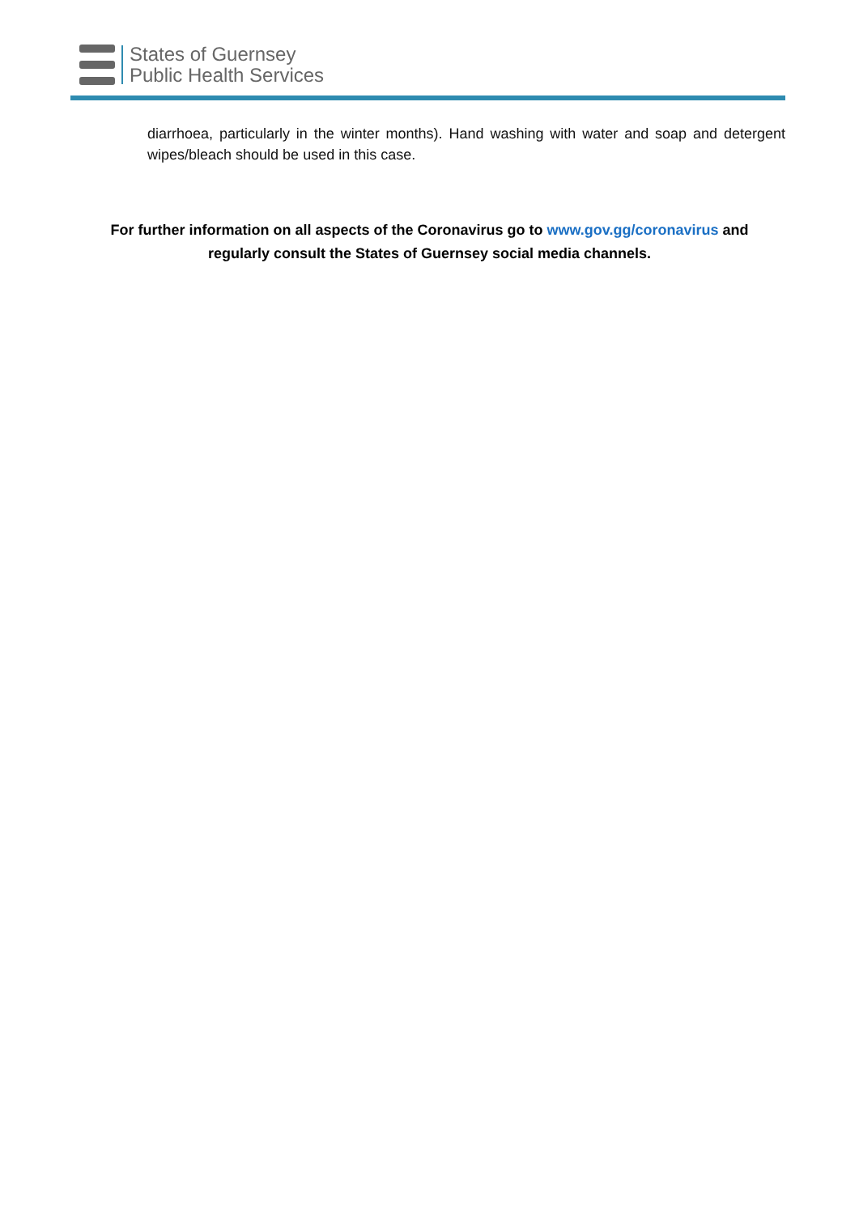States of Guernsey
Public Health Services
diarrhoea, particularly in the winter months). Hand washing with water and soap and detergent wipes/bleach should be used in this case.
For further information on all aspects of the Coronavirus go to www.gov.gg/coronavirus and regularly consult the States of Guernsey social media channels.